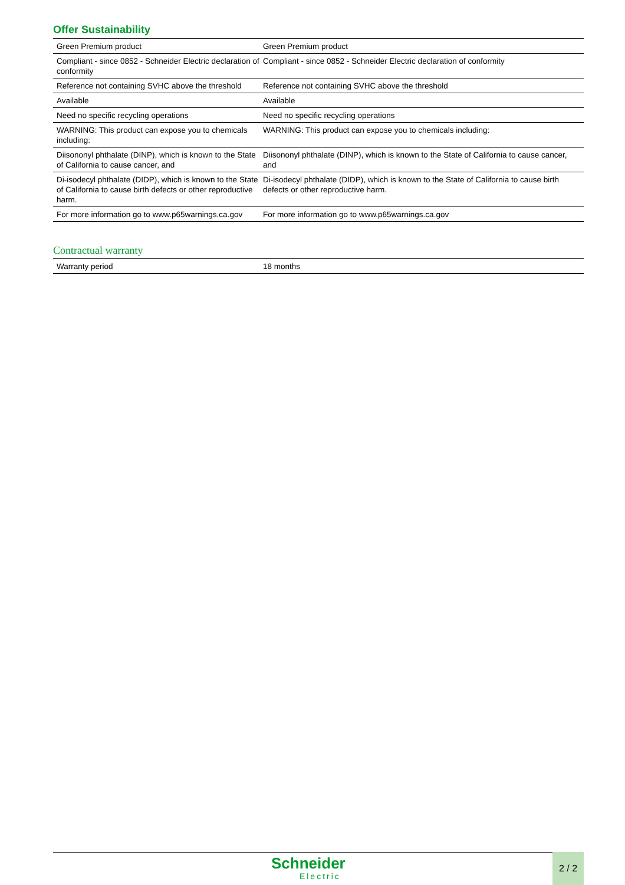Offer Sustainability
| Green Premium product | Green Premium product |
| Compliant - since 0852 - Schneider Electric declaration of conformity | Compliant - since 0852 - Schneider Electric declaration of conformity |
| Reference not containing SVHC above the threshold | Reference not containing SVHC above the threshold |
| Available | Available |
| Need no specific recycling operations | Need no specific recycling operations |
| WARNING: This product can expose you to chemicals including: | WARNING: This product can expose you to chemicals including: |
| Diisononyl phthalate (DINP), which is known to the State of California to cause cancer, and | Diisononyl phthalate (DINP), which is known to the State of California to cause cancer, and |
| Di-isodecyl phthalate (DIDP), which is known to the State of California to cause birth defects or other reproductive harm. | Di-isodecyl phthalate (DIDP), which is known to the State of California to cause birth defects or other reproductive harm. |
| For more information go to www.p65warnings.ca.gov | For more information go to www.p65warnings.ca.gov |
Contractual warranty
| Warranty period | 18 months |
Schneider
Electric
2 / 2